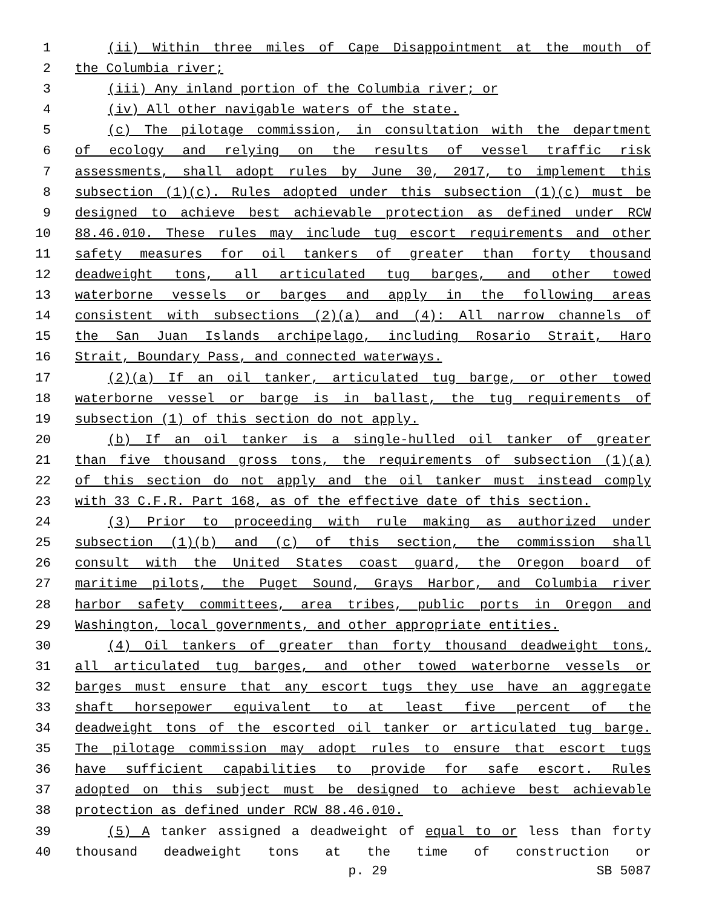1 (ii) Within three miles of Cape Disappointment at the mouth of
2 the Columbia river;
3 (iii) Any inland portion of the Columbia river; or
4 (iv) All other navigable waters of the state.
5 (c) The pilotage commission, in consultation with the department
6 of ecology and relying on the results of vessel traffic risk
7 assessments, shall adopt rules by June 30, 2017, to implement this
8 subsection (1)(c). Rules adopted under this subsection (1)(c) must be
9 designed to achieve best achievable protection as defined under RCW
10 88.46.010. These rules may include tug escort requirements and other
11 safety measures for oil tankers of greater than forty thousand
12 deadweight tons, all articulated tug barges, and other towed
13 waterborne vessels or barges and apply in the following areas
14 consistent with subsections (2)(a) and (4): All narrow channels of
15 the San Juan Islands archipelago, including Rosario Strait, Haro
16 Strait, Boundary Pass, and connected waterways.
17 (2)(a) If an oil tanker, articulated tug barge, or other towed
18 waterborne vessel or barge is in ballast, the tug requirements of
19 subsection (1) of this section do not apply.
20 (b) If an oil tanker is a single-hulled oil tanker of greater
21 than five thousand gross tons, the requirements of subsection (1)(a)
22 of this section do not apply and the oil tanker must instead comply
23 with 33 C.F.R. Part 168, as of the effective date of this section.
24 (3) Prior to proceeding with rule making as authorized under
25 subsection (1)(b) and (c) of this section, the commission shall
26 consult with the United States coast guard, the Oregon board of
27 maritime pilots, the Puget Sound, Grays Harbor, and Columbia river
28 harbor safety committees, area tribes, public ports in Oregon and
29 Washington, local governments, and other appropriate entities.
30 (4) Oil tankers of greater than forty thousand deadweight tons,
31 all articulated tug barges, and other towed waterborne vessels or
32 barges must ensure that any escort tugs they use have an aggregate
33 shaft horsepower equivalent to at least five percent of the
34 deadweight tons of the escorted oil tanker or articulated tug barge.
35 The pilotage commission may adopt rules to ensure that escort tugs
36 have sufficient capabilities to provide for safe escort. Rules
37 adopted on this subject must be designed to achieve best achievable
38 protection as defined under RCW 88.46.010.
39 (5) A tanker assigned a deadweight of equal to or less than forty
40 thousand deadweight tons at the time of construction or
p. 29 SB 5087